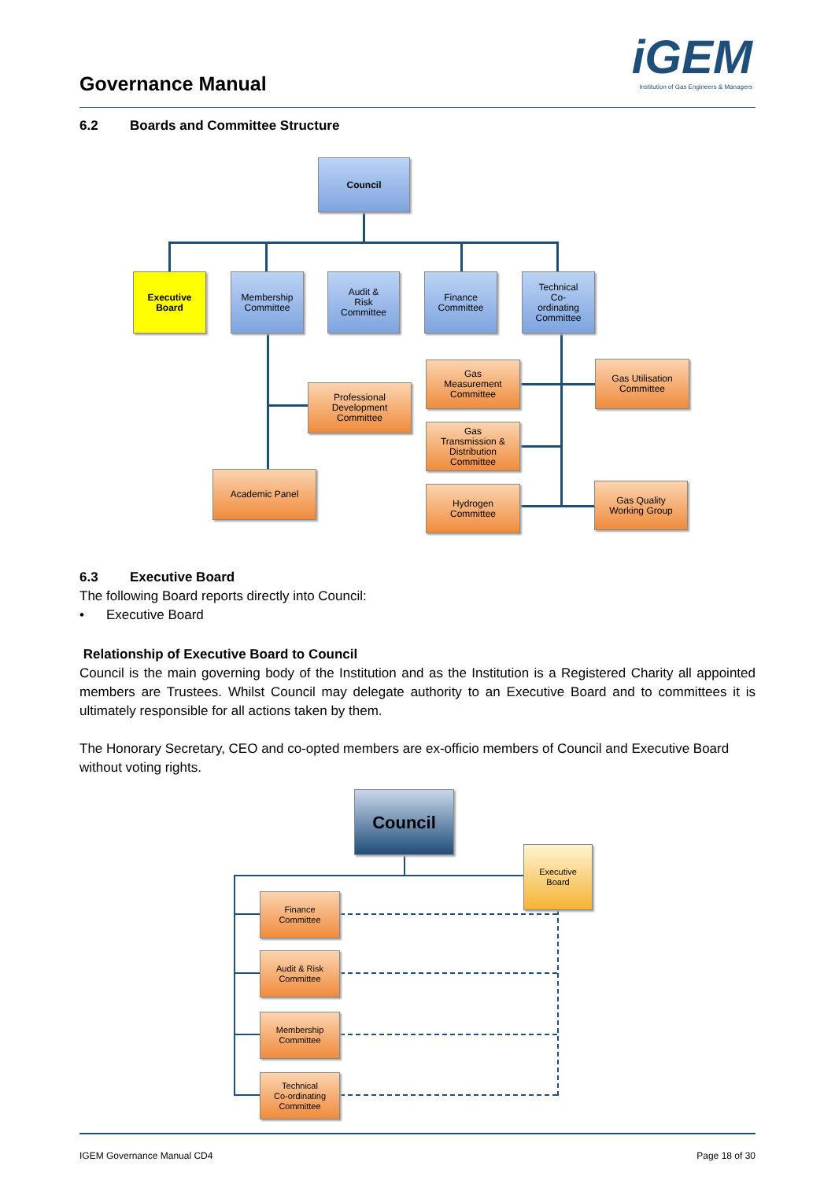Governance Manual
iGEM
Institution of Gas Engineers & Managers
6.2 Boards and Committee Structure
Council
Executive
Board
Membership
Committee
Audit &
Risk
Committee
Finance
Committee
Technical
Co-
ordinating
Committee
Professional
Development
Committee
Academic Panel
Gas
Measurement
Committee
Gas
Transmission &
Distribution
Committee
Hydrogen
Committee
Gas Utilisation
Committee
Gas Quality
Working Group
6.3 Executive Board
The following Board reports directly into Council:
• Executive Board
Relationship of Executive Board to Council
Council is the main governing body of the Institution and as the Institution is a Registered Charity all appointed members are Trustees. Whilst Council may delegate authority to an Executive Board and to committees it is ultimately responsible for all actions taken by them.
The Honorary Secretary, CEO and co-opted members are ex-officio members of Council and Executive Board without voting rights.
Council
Executive
Board
Finance
Committee
Audit & Risk
Committee
Membership
Committee
Technical
Co-ordinating
Committee
IGEM Governance Manual CD4 Page 18 of 30